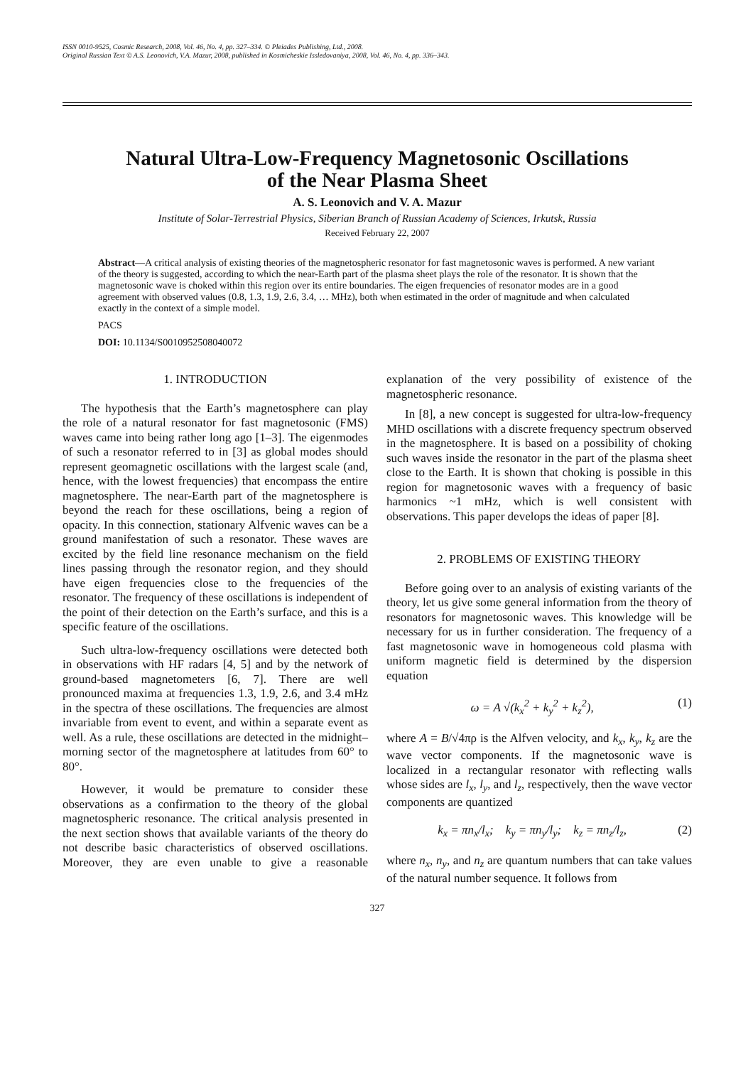ISSN 0010-9525, Cosmic Research, 2008, Vol. 46, No. 4, pp. 327–334. © Pleiades Publishing, Ltd., 2008.
Original Russian Text © A.S. Leonovich, V.A. Mazur, 2008, published in Kosmicheskie Issledovaniya, 2008, Vol. 46, No. 4, pp. 336–343.
Natural Ultra-Low-Frequency Magnetosonic Oscillations
of the Near Plasma Sheet
A. S. Leonovich and V. A. Mazur
Institute of Solar-Terrestrial Physics, Siberian Branch of Russian Academy of Sciences, Irkutsk, Russia
Received February 22, 2007
Abstract—A critical analysis of existing theories of the magnetospheric resonator for fast magnetosonic waves is performed. A new variant of the theory is suggested, according to which the near-Earth part of the plasma sheet plays the role of the resonator. It is shown that the magnetosonic wave is choked within this region over its entire boundaries. The eigen frequencies of resonator modes are in a good agreement with observed values (0.8, 1.3, 1.9, 2.6, 3.4, … MHz), both when estimated in the order of magnitude and when calculated exactly in the context of a simple model.
PACS
DOI: 10.1134/S0010952508040072
1. INTRODUCTION
The hypothesis that the Earth’s magnetosphere can play the role of a natural resonator for fast magnetosonic (FMS) waves came into being rather long ago [1–3]. The eigenmodes of such a resonator referred to in [3] as global modes should represent geomagnetic oscillations with the largest scale (and, hence, with the lowest frequencies) that encompass the entire magnetosphere. The near-Earth part of the magnetosphere is beyond the reach for these oscillations, being a region of opacity. In this connection, stationary Alfvenic waves can be a ground manifestation of such a resonator. These waves are excited by the field line resonance mechanism on the field lines passing through the resonator region, and they should have eigen frequencies close to the frequencies of the resonator. The frequency of these oscillations is independent of the point of their detection on the Earth’s surface, and this is a specific feature of the oscillations.
Such ultra-low-frequency oscillations were detected both in observations with HF radars [4, 5] and by the network of ground-based magnetometers [6, 7]. There are well pronounced maxima at frequencies 1.3, 1.9, 2.6, and 3.4 mHz in the spectra of these oscillations. The frequencies are almost invariable from event to event, and within a separate event as well. As a rule, these oscillations are detected in the midnight–morning sector of the magnetosphere at latitudes from 60° to 80°.
However, it would be premature to consider these observations as a confirmation to the theory of the global magnetospheric resonance. The critical analysis presented in the next section shows that available variants of the theory do not describe basic characteristics of observed oscillations. Moreover, they are even unable to give a reasonable explanation of the very possibility of existence of the magnetospheric resonance.
In [8], a new concept is suggested for ultra-low-frequency MHD oscillations with a discrete frequency spectrum observed in the magnetosphere. It is based on a possibility of choking such waves inside the resonator in the part of the plasma sheet close to the Earth. It is shown that choking is possible in this region for magnetosonic waves with a frequency of basic harmonics ~1 mHz, which is well consistent with observations. This paper develops the ideas of paper [8].
2. PROBLEMS OF EXISTING THEORY
Before going over to an analysis of existing variants of the theory, let us give some general information from the theory of resonators for magnetosonic waves. This knowledge will be necessary for us in further consideration. The frequency of a fast magnetosonic wave in homogeneous cold plasma with uniform magnetic field is determined by the dispersion equation
ω = A √(k<sub>x</sub><sup>2</sup> + k<sub>y</sub><sup>2</sup> + k<sub>z</sub><sup>2</sup>), (1)
where A = B/√4πρ is the Alfven velocity, and k<sub>x</sub>, k<sub>y</sub>, k<sub>z</sub> are the wave vector components. If the magnetosonic wave is localized in a rectangular resonator with reflecting walls whose sides are l<sub>x</sub>, l<sub>y</sub>, and l<sub>z</sub>, respectively, then the wave vector components are quantized
k<sub>x</sub> = πn<sub>x</sub>/l<sub>x</sub>; k<sub>y</sub> = πn<sub>y</sub>/l<sub>y</sub>; k<sub>z</sub> = πn<sub>z</sub>/l<sub>z</sub>, (2)
where n<sub>x</sub>, n<sub>y</sub>, and n<sub>z</sub> are quantum numbers that can take values of the natural number sequence. It follows from
327